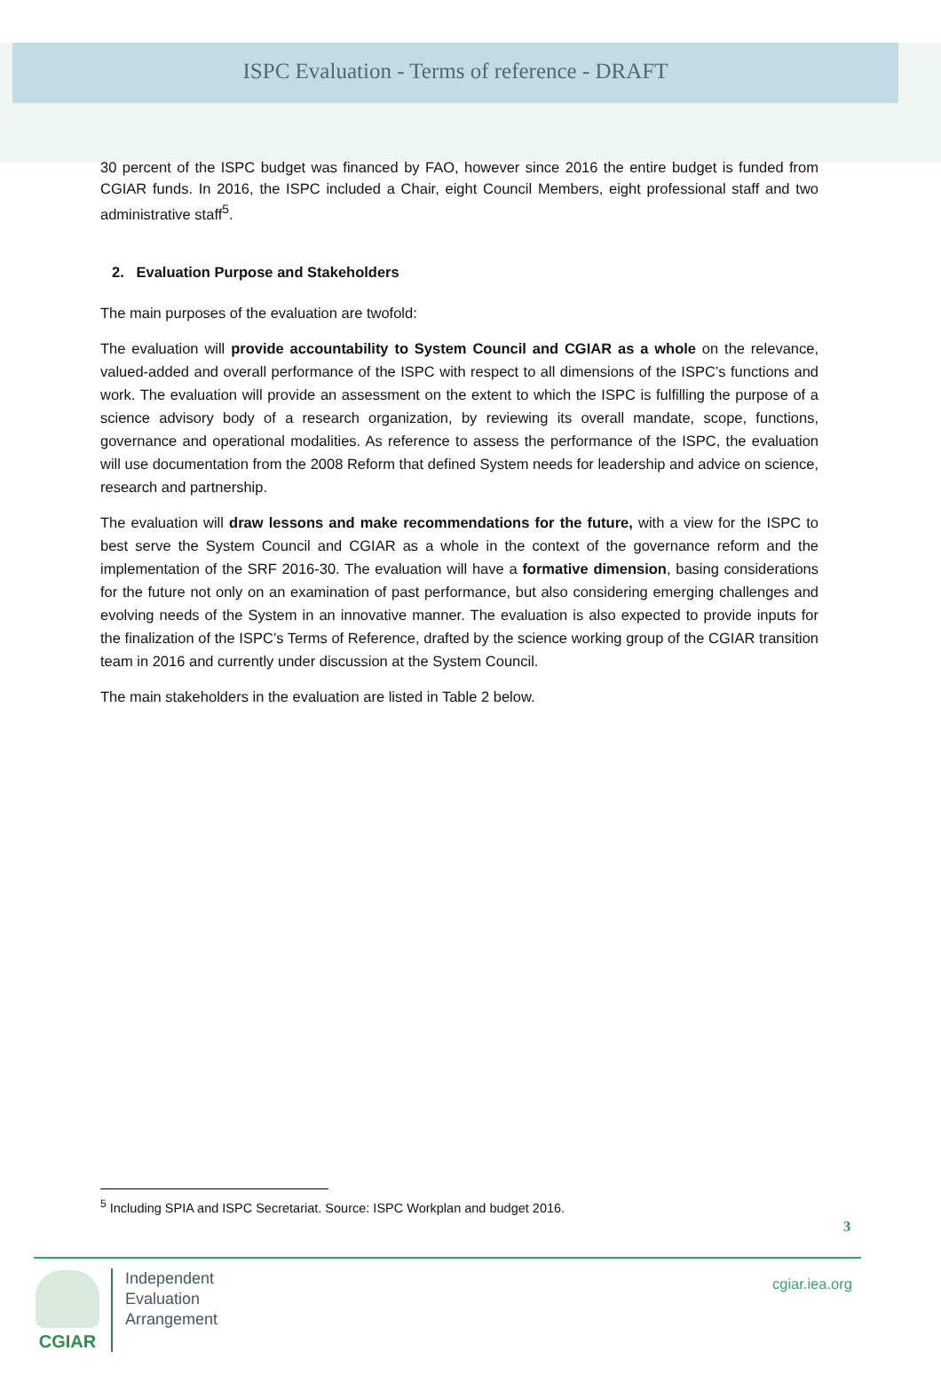ISPC Evaluation - Terms of reference - DRAFT
30 percent of the ISPC budget was financed by FAO, however since 2016 the entire budget is funded from CGIAR funds. In 2016, the ISPC included a Chair, eight Council Members, eight professional staff and two administrative staff<sup>5</sup>.
2. Evaluation Purpose and Stakeholders
The main purposes of the evaluation are twofold:
The evaluation will provide accountability to System Council and CGIAR as a whole on the relevance, valued-added and overall performance of the ISPC with respect to all dimensions of the ISPC’s functions and work. The evaluation will provide an assessment on the extent to which the ISPC is fulfilling the purpose of a science advisory body of a research organization, by reviewing its overall mandate, scope, functions, governance and operational modalities. As reference to assess the performance of the ISPC, the evaluation will use documentation from the 2008 Reform that defined System needs for leadership and advice on science, research and partnership.
The evaluation will draw lessons and make recommendations for the future, with a view for the ISPC to best serve the System Council and CGIAR as a whole in the context of the governance reform and the implementation of the SRF 2016-30. The evaluation will have a formative dimension, basing considerations for the future not only on an examination of past performance, but also considering emerging challenges and evolving needs of the System in an innovative manner. The evaluation is also expected to provide inputs for the finalization of the ISPC’s Terms of Reference, drafted by the science working group of the CGIAR transition team in 2016 and currently under discussion at the System Council.
The main stakeholders in the evaluation are listed in Table 2 below.
<sup>5</sup> Including SPIA and ISPC Secretariat. Source: ISPC Workplan and budget 2016.
3
CGIAR
Independent
Evaluation
Arrangement
cgiar.iea.org